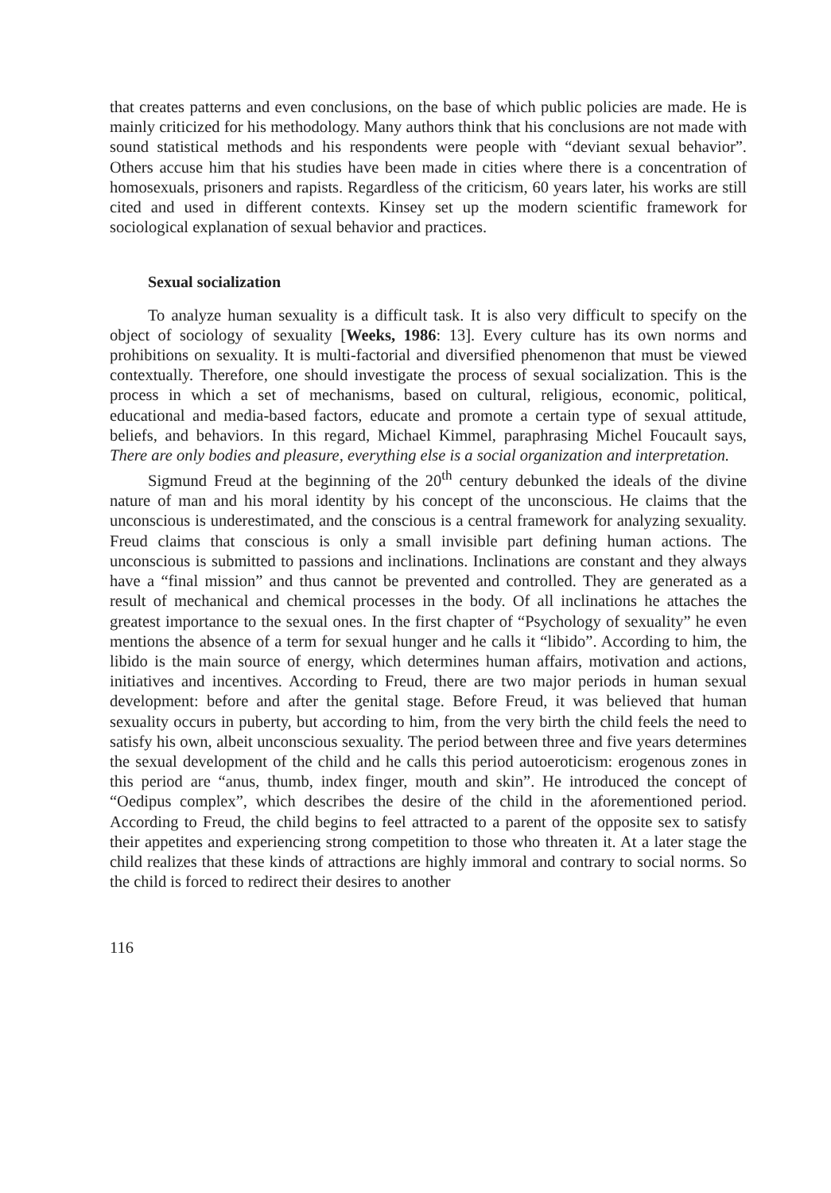that creates patterns and even conclusions, on the base of which public policies are made. He is mainly criticized for his methodology. Many authors think that his conclusions are not made with sound statistical methods and his respondents were people with “deviant sexual behavior”. Others accuse him that his studies have been made in cities where there is a concentration of homosexuals, prisoners and rapists. Regardless of the criticism, 60 years later, his works are still cited and used in different contexts. Kinsey set up the modern scientific framework for sociological explanation of sexual behavior and practices.
Sexual socialization
To analyze human sexuality is a difficult task. It is also very difficult to specify on the object of sociology of sexuality [Weeks, 1986: 13]. Every culture has its own norms and prohibitions on sexuality. It is multi-factorial and diversified phenomenon that must be viewed contextually. Therefore, one should investigate the process of sexual socialization. This is the process in which a set of mechanisms, based on cultural, religious, economic, political, educational and media-based factors, educate and promote a certain type of sexual attitude, beliefs, and behaviors. In this regard, Michael Kimmel, paraphrasing Michel Foucault says, There are only bodies and pleasure, everything else is a social organization and interpretation.
Sigmund Freud at the beginning of the 20<sup>th</sup> century debunked the ideals of the divine nature of man and his moral identity by his concept of the unconscious. He claims that the unconscious is underestimated, and the conscious is a central framework for analyzing sexuality. Freud claims that conscious is only a small invisible part defining human actions. The unconscious is submitted to passions and inclinations. Inclinations are constant and they always have a “final mission” and thus cannot be prevented and controlled. They are generated as a result of mechanical and chemical processes in the body. Of all inclinations he attaches the greatest importance to the sexual ones. In the first chapter of “Psychology of sexuality” he even mentions the absence of a term for sexual hunger and he calls it “libido”. According to him, the libido is the main source of energy, which determines human affairs, motivation and actions, initiatives and incentives. According to Freud, there are two major periods in human sexual development: before and after the genital stage. Before Freud, it was believed that human sexuality occurs in puberty, but according to him, from the very birth the child feels the need to satisfy his own, albeit unconscious sexuality. The period between three and five years determines the sexual development of the child and he calls this period autoeroticism: erogenous zones in this period are “anus, thumb, index finger, mouth and skin”. He introduced the concept of “Oedipus complex”, which describes the desire of the child in the aforementioned period. According to Freud, the child begins to feel attracted to a parent of the opposite sex to satisfy their appetites and experiencing strong competition to those who threaten it. At a later stage the child realizes that these kinds of attractions are highly immoral and contrary to social norms. So the child is forced to redirect their desires to another
116